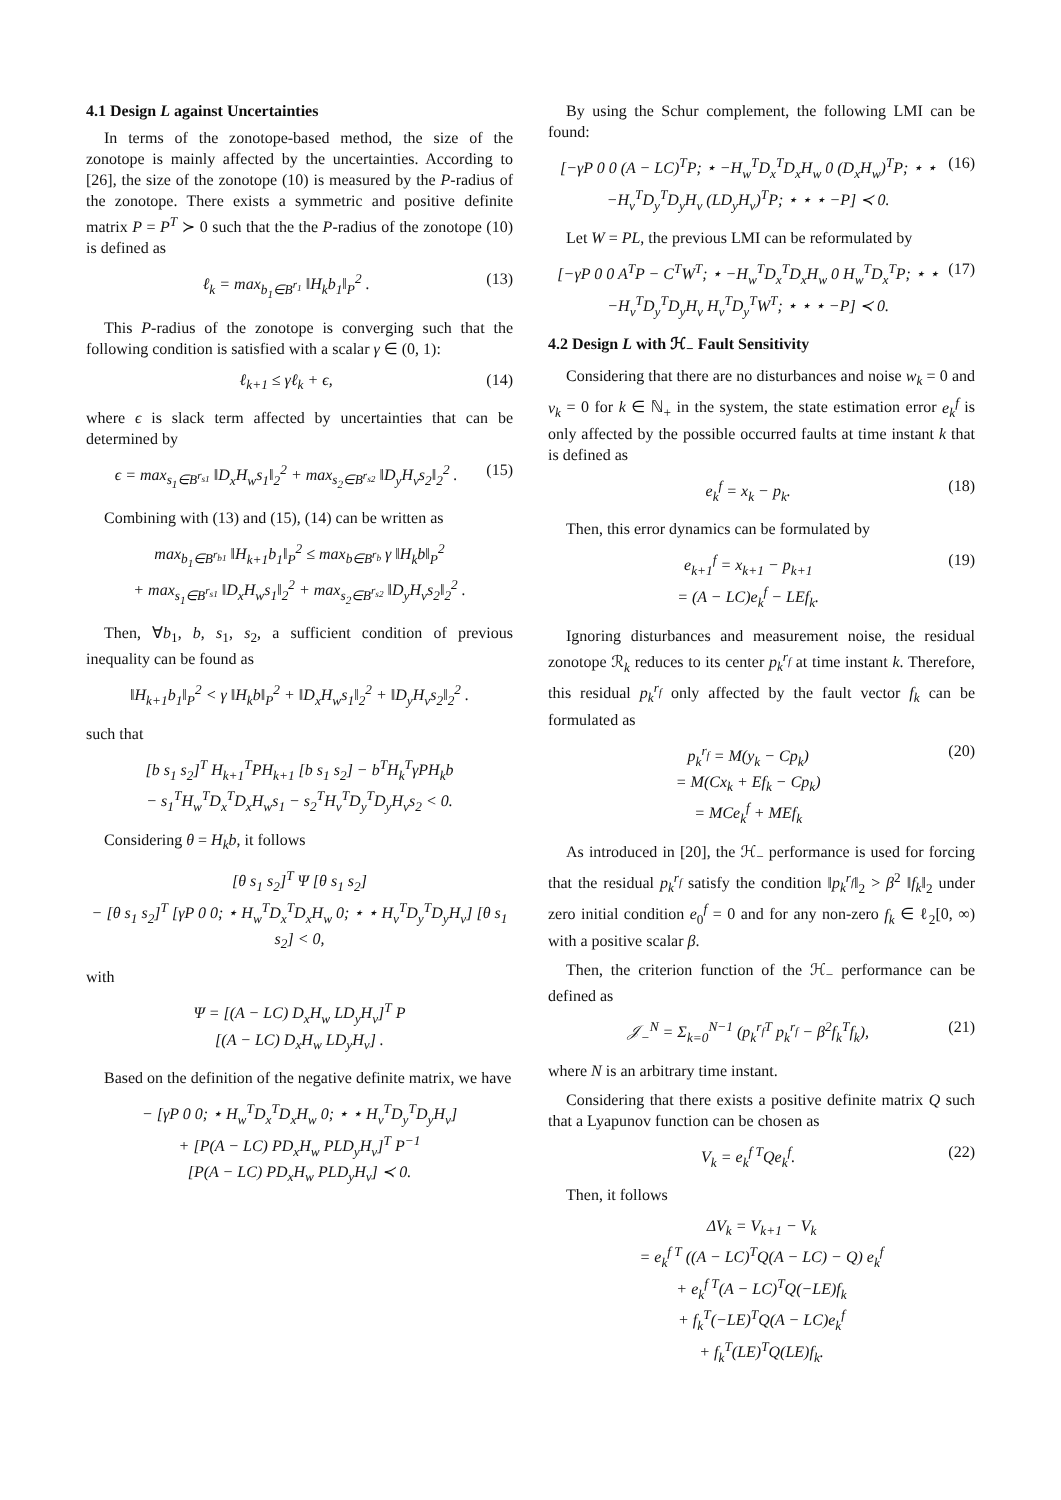4.1 Design L against Uncertainties
In terms of the zonotope-based method, the size of the zonotope is mainly affected by the uncertainties. According to [26], the size of the zonotope (10) is measured by the P-radius of the zonotope. There exists a symmetric and positive definite matrix P = P<sup>T</sup> ≻ 0 such that the the P-radius of the zonotope (10) is defined as
ℓ<sub>k</sub> = max<sub>b<sub>1</sub>∈B<sup>r<sub>1</sub></sup></sub> ‖H<sub>k</sub>b<sub>1</sub>‖<sub>P</sub><sup>2</sup> . (13)
This P-radius of the zonotope is converging such that the following condition is satisfied with a scalar γ ∈ (0, 1):
ℓ<sub>k+1</sub> ≤ γℓ<sub>k</sub> + ϵ, (14)
where ϵ is slack term affected by uncertainties that can be determined by
ϵ = max<sub>s<sub>1</sub>∈B<sup>r<sub>s1</sub></sup></sub> ‖D<sub>x</sub>H<sub>w</sub>s<sub>1</sub>‖<sub>2</sub><sup>2</sup> + max<sub>s<sub>2</sub>∈B<sup>r<sub>s2</sub></sup></sub> ‖D<sub>y</sub>H<sub>v</sub>s<sub>2</sub>‖<sub>2</sub><sup>2</sup> . (15)
Combining with (13) and (15), (14) can be written as
max<sub>b<sub>1</sub>∈B<sup>r<sub>b1</sub></sup></sub> ‖H<sub>k+1</sub>b<sub>1</sub>‖<sub>P</sub><sup>2</sup> ≤ max<sub>b∈B<sup>r<sub>b</sub></sup></sub> γ ‖H<sub>k</sub>b‖<sub>P</sub><sup>2</sup>
+ max<sub>s<sub>1</sub>∈B<sup>r<sub>s1</sub></sup></sub> ‖D<sub>x</sub>H<sub>w</sub>s<sub>1</sub>‖<sub>2</sub><sup>2</sup> + max<sub>s<sub>2</sub>∈B<sup>r<sub>s2</sub></sup></sub> ‖D<sub>y</sub>H<sub>v</sub>s<sub>2</sub>‖<sub>2</sub><sup>2</sup> .
Then, ∀b<sub>1</sub>, b, s<sub>1</sub>, s<sub>2</sub>, a sufficient condition of previous inequality can be found as
‖H<sub>k+1</sub>b<sub>1</sub>‖<sub>P</sub><sup>2</sup> < γ ‖H<sub>k</sub>b‖<sub>P</sub><sup>2</sup> + ‖D<sub>x</sub>H<sub>w</sub>s<sub>1</sub>‖<sub>2</sub><sup>2</sup> + ‖D<sub>y</sub>H<sub>v</sub>s<sub>2</sub>‖<sub>2</sub><sup>2</sup> .
such that
[b s<sub>1</sub> s<sub>2</sub>]<sup>T</sup> H<sub>k+1</sub><sup>T</sup>PH<sub>k+1</sub> [b s<sub>1</sub> s<sub>2</sub>] − b<sup>T</sup>H<sub>k</sub><sup>T</sup>γPH<sub>k</sub>b
− s<sub>1</sub><sup>T</sup>H<sub>w</sub><sup>T</sup>D<sub>x</sub><sup>T</sup>D<sub>x</sub>H<sub>w</sub>s<sub>1</sub> − s<sub>2</sub><sup>T</sup>H<sub>v</sub><sup>T</sup>D<sub>y</sub><sup>T</sup>D<sub>y</sub>H<sub>v</sub>s<sub>2</sub> < 0.
Considering θ = H<sub>k</sub>b, it follows
[θ s<sub>1</sub> s<sub>2</sub>]<sup>T</sup> Ψ [θ s<sub>1</sub> s<sub>2</sub>]
− [θ s<sub>1</sub> s<sub>2</sub>]<sup>T</sup> [γP 0 0; ⋆ H<sub>w</sub><sup>T</sup>D<sub>x</sub><sup>T</sup>D<sub>x</sub>H<sub>w</sub> 0; ⋆ ⋆ H<sub>v</sub><sup>T</sup>D<sub>y</sub><sup>T</sup>D<sub>y</sub>H<sub>v</sub>] [θ s<sub>1</sub> s<sub>2</sub>] < 0,
with
Ψ = [(A − LC) D<sub>x</sub>H<sub>w</sub> LD<sub>y</sub>H<sub>v</sub>]<sup>T</sup> P
[(A − LC) D<sub>x</sub>H<sub>w</sub> LD<sub>y</sub>H<sub>v</sub>] .
Based on the definition of the negative definite matrix, we have
− [γP 0 0; ⋆ H<sub>w</sub><sup>T</sup>D<sub>x</sub><sup>T</sup>D<sub>x</sub>H<sub>w</sub> 0; ⋆ ⋆ H<sub>v</sub><sup>T</sup>D<sub>y</sub><sup>T</sup>D<sub>y</sub>H<sub>v</sub>]
+ [P(A − LC) PD<sub>x</sub>H<sub>w</sub> PLD<sub>y</sub>H<sub>v</sub>]<sup>T</sup> P<sup>−1</sup>
[P(A − LC) PD<sub>x</sub>H<sub>w</sub> PLD<sub>y</sub>H<sub>v</sub>] ≺ 0.
By using the Schur complement, the following LMI can be found:
[−γP 0 0 (A − LC)<sup>T</sup>P; ⋆ −H<sub>w</sub><sup>T</sup>D<sub>x</sub><sup>T</sup>D<sub>x</sub>H<sub>w</sub> 0 (D<sub>x</sub>H<sub>w</sub>)<sup>T</sup>P; ⋆ ⋆ −H<sub>v</sub><sup>T</sup>D<sub>y</sub><sup>T</sup>D<sub>y</sub>H<sub>v</sub> (LD<sub>y</sub>H<sub>v</sub>)<sup>T</sup>P; ⋆ ⋆ ⋆ −P] ≺ 0. (16)
Let W = PL, the previous LMI can be reformulated by
[−γP 0 0 A<sup>T</sup>P − C<sup>T</sup>W<sup>T</sup>; ⋆ −H<sub>w</sub><sup>T</sup>D<sub>x</sub><sup>T</sup>D<sub>x</sub>H<sub>w</sub> 0 H<sub>w</sub><sup>T</sup>D<sub>x</sub><sup>T</sup>P; ⋆ ⋆ −H<sub>v</sub><sup>T</sup>D<sub>y</sub><sup>T</sup>D<sub>y</sub>H<sub>v</sub> H<sub>v</sub><sup>T</sup>D<sub>y</sub><sup>T</sup>W<sup>T</sup>; ⋆ ⋆ ⋆ −P] ≺ 0. (17)
4.2 Design L with ℋ<sub>−</sub> Fault Sensitivity
Considering that there are no disturbances and noise w<sub>k</sub> = 0 and v<sub>k</sub> = 0 for k ∈ ℕ<sub>+</sub> in the system, the state estimation error e<sub>k</sub><sup>f</sup> is only affected by the possible occurred faults at time instant k that is defined as
e<sub>k</sub><sup>f</sup> = x<sub>k</sub> − p<sub>k</sub>. (18)
Then, this error dynamics can be formulated by
e<sub>k+1</sub><sup>f</sup> = x<sub>k+1</sub> − p<sub>k+1</sub>
= (A − LC)e<sub>k</sub><sup>f</sup> − LEf<sub>k</sub>. (19)
Ignoring disturbances and measurement noise, the residual zonotope ℛ<sub>k</sub> reduces to its center p<sub>k</sub><sup>r<sub>f</sub></sup> at time instant k. Therefore, this residual p<sub>k</sub><sup>r<sub>f</sub></sup> only affected by the fault vector f<sub>k</sub> can be formulated as
p<sub>k</sub><sup>r<sub>f</sub></sup> = M(y<sub>k</sub> − Cp<sub>k</sub>)
= M(Cx<sub>k</sub> + Ef<sub>k</sub> − Cp<sub>k</sub>)
= MCe<sub>k</sub><sup>f</sup> + MEf<sub>k</sub> (20)
As introduced in [20], the ℋ<sub>−</sub> performance is used for forcing that the residual p<sub>k</sub><sup>r<sub>f</sub></sup> satisfy the condition ‖p<sub>k</sub><sup>r<sub>f</sub></sup>‖<sub>2</sub> > β<sup>2</sup> ‖f<sub>k</sub>‖<sub>2</sub> under zero initial condition e<sub>0</sub><sup>f</sup> = 0 and for any non-zero f<sub>k</sub> ∈ ℓ<sub>2</sub>[0, ∞) with a positive scalar β.
Then, the criterion function of the ℋ<sub>−</sub> performance can be defined as
𝒥<sub>−</sub><sup>N</sup> = Σ<sub>k=0</sub><sup>N−1</sup> (p<sub>k</sub><sup>r<sub>f</sub>T</sup> p<sub>k</sub><sup>r<sub>f</sub></sup> − β<sup>2</sup>f<sub>k</sub><sup>T</sup>f<sub>k</sub>), (21)
where N is an arbitrary time instant.
Considering that there exists a positive definite matrix Q such that a Lyapunov function can be chosen as
V<sub>k</sub> = e<sub>k</sub><sup>f T</sup>Qe<sub>k</sub><sup>f</sup>. (22)
Then, it follows
ΔV<sub>k</sub> = V<sub>k+1</sub> − V<sub>k</sub>
= e<sub>k</sub><sup>f T</sup> ((A − LC)<sup>T</sup>Q(A − LC) − Q) e<sub>k</sub><sup>f</sup>
+ e<sub>k</sub><sup>f T</sup>(A − LC)<sup>T</sup>Q(−LE)f<sub>k</sub>
+ f<sub>k</sub><sup>T</sup>(−LE)<sup>T</sup>Q(A − LC)e<sub>k</sub><sup>f</sup>
+ f<sub>k</sub><sup>T</sup>(LE)<sup>T</sup>Q(LE)f<sub>k</sub>.